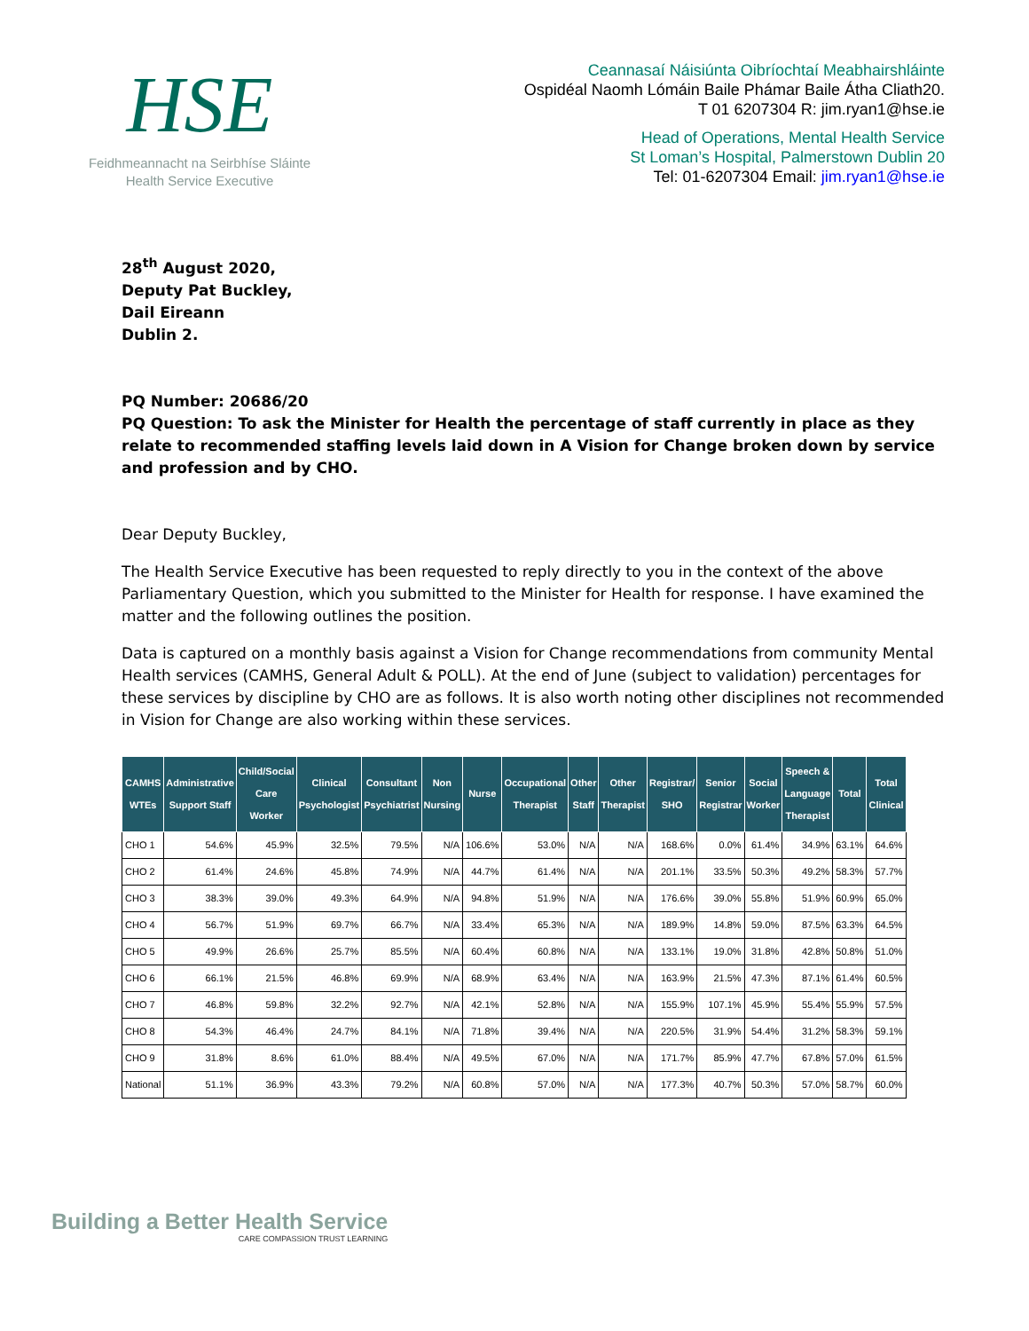HSE
Feidhmeannacht na Seirbhíse Sláinte
Health Service Executive
Ceannasaí Náisiúnta Oibríochtaí Meabhairshláinte
Ospidéal Naomh Lómáin Baile Phámar Baile Átha Cliath20.
T 01 6207304 R: jim.ryan1@hse.ie
Head of Operations, Mental Health Service
St Loman’s Hospital, Palmerstown Dublin 20
Tel: 01-6207304 Email: jim.ryan1@hse.ie
28<sup>th</sup> August 2020,
Deputy Pat Buckley,
Dail Eireann
Dublin 2.
PQ Number: 20686/20
PQ Question: To ask the Minister for Health the percentage of staff currently in place as they relate to recommended staffing levels laid down in A Vision for Change broken down by service and profession and by CHO.
Dear Deputy Buckley,
The Health Service Executive has been requested to reply directly to you in the context of the above Parliamentary Question, which you submitted to the Minister for Health for response. I have examined the matter and the following outlines the position.
Data is captured on a monthly basis against a Vision for Change recommendations from community Mental Health services (CAMHS, General Adult & POLL). At the end of June (subject to validation) percentages for these services by discipline by CHO are as follows. It is also worth noting other disciplines not recommended in Vision for Change are also working within these services.
| CAMHS WTEs | Administrative Support Staff | Child/Social Care Worker | Clinical Psychologist | Consultant Psychiatrist | Non Nursing | Nurse | Occupational Therapist | Other Staff | Other Therapist | Registrar/ SHO | Senior Registrar | Social Worker | Speech & Language Therapist | Total | Total Clinical |
| --- | --- | --- | --- | --- | --- | --- | --- | --- | --- | --- | --- | --- | --- | --- | --- |
| CHO 1 | 54.6% | 45.9% | 32.5% | 79.5% | N/A | 106.6% | 53.0% | N/A | N/A | 168.6% | 0.0% | 61.4% | 34.9% | 63.1% | 64.6% |
| CHO 2 | 61.4% | 24.6% | 45.8% | 74.9% | N/A | 44.7% | 61.4% | N/A | N/A | 201.1% | 33.5% | 50.3% | 49.2% | 58.3% | 57.7% |
| CHO 3 | 38.3% | 39.0% | 49.3% | 64.9% | N/A | 94.8% | 51.9% | N/A | N/A | 176.6% | 39.0% | 55.8% | 51.9% | 60.9% | 65.0% |
| CHO 4 | 56.7% | 51.9% | 69.7% | 66.7% | N/A | 33.4% | 65.3% | N/A | N/A | 189.9% | 14.8% | 59.0% | 87.5% | 63.3% | 64.5% |
| CHO 5 | 49.9% | 26.6% | 25.7% | 85.5% | N/A | 60.4% | 60.8% | N/A | N/A | 133.1% | 19.0% | 31.8% | 42.8% | 50.8% | 51.0% |
| CHO 6 | 66.1% | 21.5% | 46.8% | 69.9% | N/A | 68.9% | 63.4% | N/A | N/A | 163.9% | 21.5% | 47.3% | 87.1% | 61.4% | 60.5% |
| CHO 7 | 46.8% | 59.8% | 32.2% | 92.7% | N/A | 42.1% | 52.8% | N/A | N/A | 155.9% | 107.1% | 45.9% | 55.4% | 55.9% | 57.5% |
| CHO 8 | 54.3% | 46.4% | 24.7% | 84.1% | N/A | 71.8% | 39.4% | N/A | N/A | 220.5% | 31.9% | 54.4% | 31.2% | 58.3% | 59.1% |
| CHO 9 | 31.8% | 8.6% | 61.0% | 88.4% | N/A | 49.5% | 67.0% | N/A | N/A | 171.7% | 85.9% | 47.7% | 67.8% | 57.0% | 61.5% |
| National | 51.1% | 36.9% | 43.3% | 79.2% | N/A | 60.8% | 57.0% | N/A | N/A | 177.3% | 40.7% | 50.3% | 57.0% | 58.7% | 60.0% |
Building a Better Health Service
CARE COMPASSION TRUST LEARNING